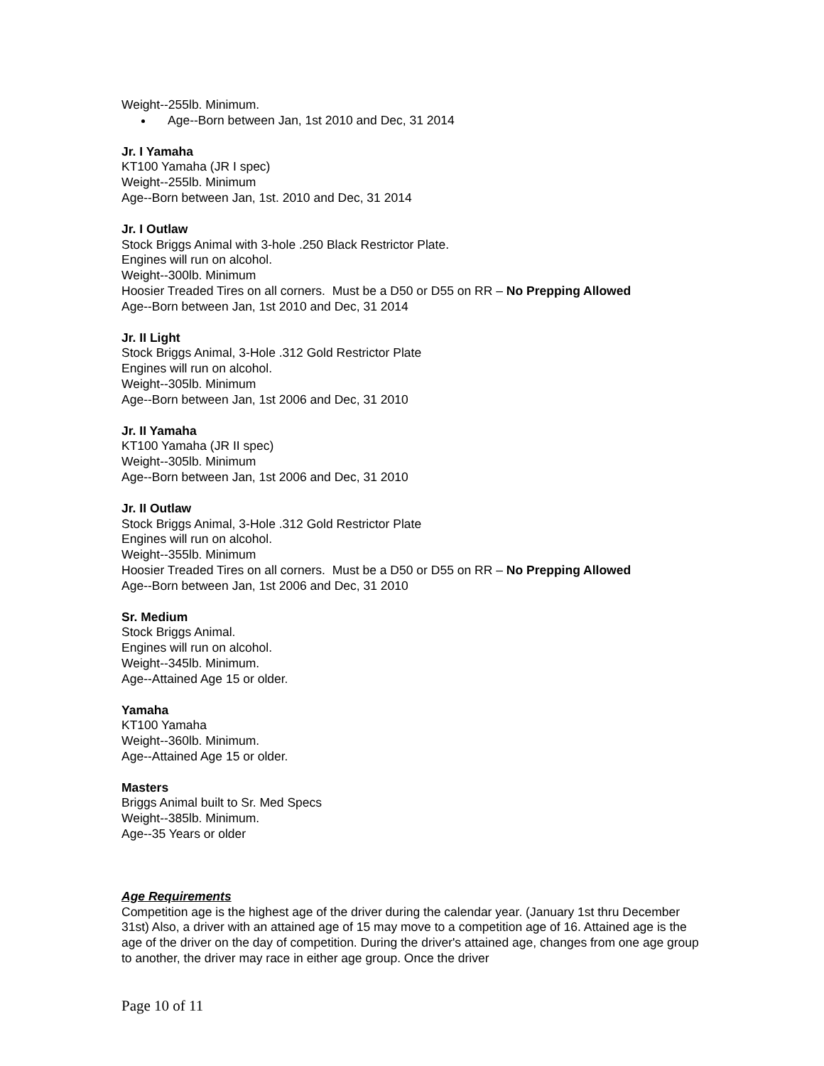Weight--255lb. Minimum.
Age--Born between Jan, 1st 2010 and Dec, 31 2014
Jr. I Yamaha
KT100 Yamaha (JR I spec)
Weight--255lb. Minimum
Age--Born between Jan, 1st. 2010 and Dec, 31 2014
Jr. I Outlaw
Stock Briggs Animal with 3-hole .250 Black Restrictor Plate.
Engines will run on alcohol.
Weight--300lb. Minimum
Hoosier Treaded Tires on all corners. Must be a D50 or D55 on RR – No Prepping Allowed
Age--Born between Jan, 1st 2010 and Dec, 31 2014
Jr. II Light
Stock Briggs Animal, 3-Hole .312 Gold Restrictor Plate
Engines will run on alcohol.
Weight--305lb. Minimum
Age--Born between Jan, 1st 2006 and Dec, 31 2010
Jr. II Yamaha
KT100 Yamaha (JR II spec)
Weight--305lb. Minimum
Age--Born between Jan, 1st 2006 and Dec, 31 2010
Jr. II Outlaw
Stock Briggs Animal, 3-Hole .312 Gold Restrictor Plate
Engines will run on alcohol.
Weight--355lb. Minimum
Hoosier Treaded Tires on all corners. Must be a D50 or D55 on RR – No Prepping Allowed
Age--Born between Jan, 1st 2006 and Dec, 31 2010
Sr. Medium
Stock Briggs Animal.
Engines will run on alcohol.
Weight--345lb. Minimum.
Age--Attained Age 15 or older.
Yamaha
KT100 Yamaha
Weight--360lb. Minimum.
Age--Attained Age 15 or older.
Masters
Briggs Animal built to Sr. Med Specs
Weight--385lb. Minimum.
Age--35 Years or older
Age Requirements
Competition age is the highest age of the driver during the calendar year. (January 1st thru December 31st) Also, a driver with an attained age of 15 may move to a competition age of 16. Attained age is the age of the driver on the day of competition. During the driver's attained age, changes from one age group to another, the driver may race in either age group. Once the driver
Page 10 of 11